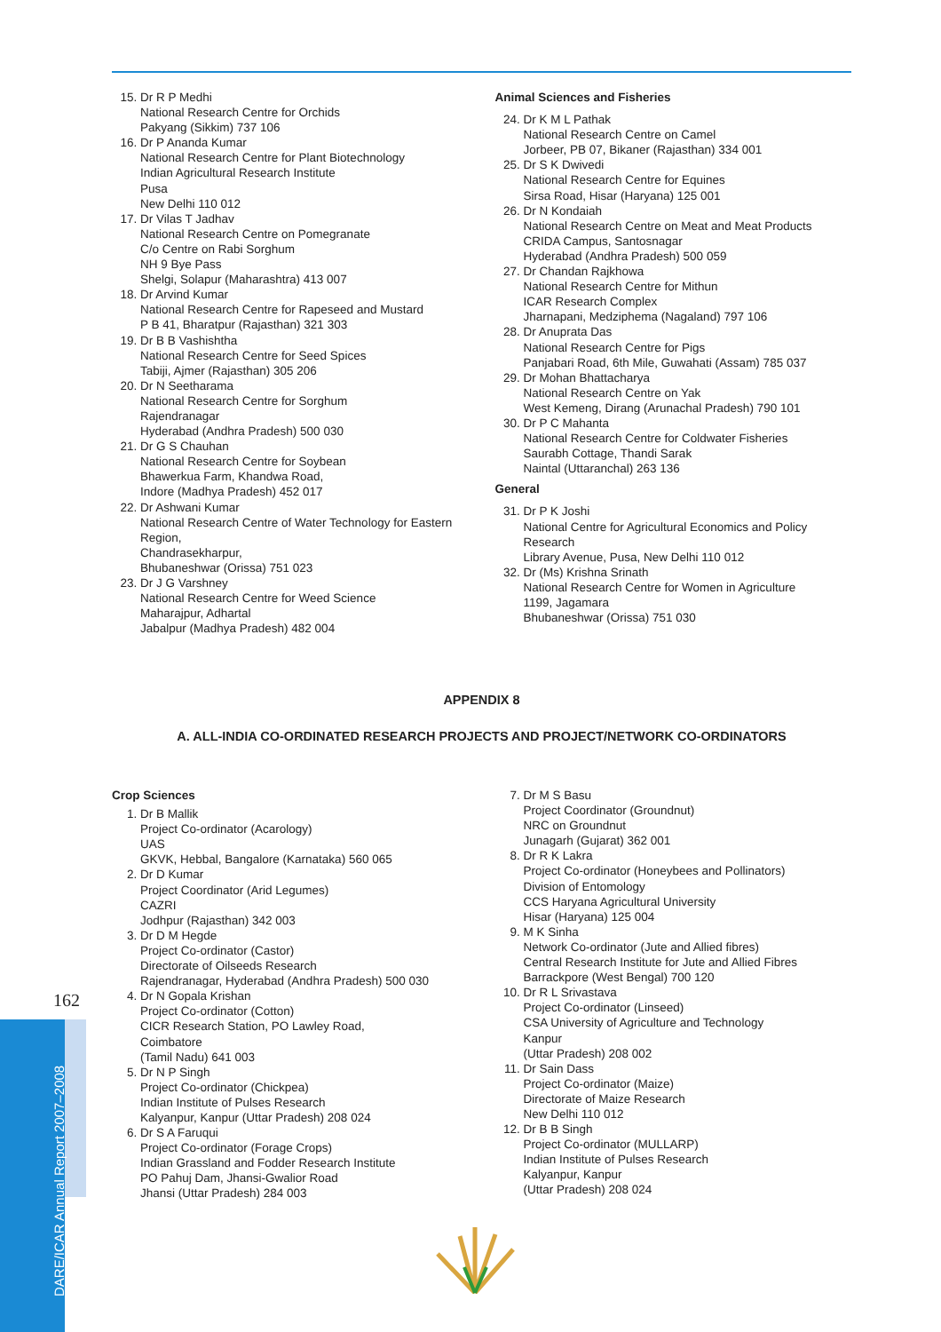15. Dr R P Medhi
National Research Centre for Orchids
Pakyang (Sikkim) 737 106
16. Dr P Ananda Kumar
National Research Centre for Plant Biotechnology
Indian Agricultural Research Institute
Pusa
New Delhi 110 012
17. Dr Vilas T Jadhav
National Research Centre on Pomegranate
C/o Centre on Rabi Sorghum
NH 9 Bye Pass
Shelgi, Solapur (Maharashtra) 413 007
18. Dr Arvind Kumar
National Research Centre for Rapeseed and Mustard
P B 41, Bharatpur (Rajasthan) 321 303
19. Dr B B Vashishtha
National Research Centre for Seed Spices
Tabiji, Ajmer (Rajasthan) 305 206
20. Dr N Seetharama
National Research Centre for Sorghum
Rajendranagar
Hyderabad (Andhra Pradesh) 500 030
21. Dr G S Chauhan
National Research Centre for Soybean
Bhawerkua Farm, Khandwa Road,
Indore (Madhya Pradesh) 452 017
22. Dr Ashwani Kumar
National Research Centre of Water Technology for Eastern Region,
Chandrasekharpur,
Bhubaneshwar (Orissa) 751 023
23. Dr J G Varshney
National Research Centre for Weed Science
Maharajpur, Adhartal
Jabalpur (Madhya Pradesh) 482 004
Animal Sciences and Fisheries
24. Dr K M L Pathak
National Research Centre on Camel
Jorbeer, PB 07, Bikaner (Rajasthan) 334 001
25. Dr S K Dwivedi
National Research Centre for Equines
Sirsa Road, Hisar (Haryana) 125 001
26. Dr N Kondaiah
National Research Centre on Meat and Meat Products
CRIDA Campus, Santosnagar
Hyderabad (Andhra Pradesh) 500 059
27. Dr Chandan Rajkhowa
National Research Centre for Mithun
ICAR Research Complex
Jharnapani, Medziphema (Nagaland) 797 106
28. Dr Anuprata Das
National Research Centre for Pigs
Panjabari Road, 6th Mile, Guwahati (Assam) 785 037
29. Dr Mohan Bhattacharya
National Research Centre on Yak
West Kemeng, Dirang (Arunachal Pradesh) 790 101
30. Dr P C Mahanta
National Research Centre for Coldwater Fisheries
Saurabh Cottage, Thandi Sarak
Naintal (Uttaranchal) 263 136
General
31. Dr P K Joshi
National Centre for Agricultural Economics and Policy Research
Library Avenue, Pusa, New Delhi 110 012
32. Dr (Ms) Krishna Srinath
National Research Centre for Women in Agriculture
1199, Jagamara
Bhubaneshwar (Orissa) 751 030
APPENDIX 8
A. ALL-INDIA CO-ORDINATED RESEARCH PROJECTS AND PROJECT/NETWORK CO-ORDINATORS
Crop Sciences
1. Dr B Mallik
Project Co-ordinator (Acarology)
UAS
GKVK, Hebbal, Bangalore (Karnataka) 560 065
2. Dr D Kumar
Project Coordinator (Arid Legumes)
CAZRI
Jodhpur (Rajasthan) 342 003
3. Dr D M Hegde
Project Co-ordinator (Castor)
Directorate of Oilseeds Research
Rajendranagar, Hyderabad (Andhra Pradesh) 500 030
4. Dr N Gopala Krishan
Project Co-ordinator (Cotton)
CICR Research Station, PO Lawley Road,
Coimbatore
(Tamil Nadu) 641 003
5. Dr N P Singh
Project Co-ordinator (Chickpea)
Indian Institute of Pulses Research
Kalyanpur, Kanpur (Uttar Pradesh) 208 024
6. Dr S A Faruqui
Project Co-ordinator (Forage Crops)
Indian Grassland and Fodder Research Institute
PO Pahuj Dam, Jhansi-Gwalior Road
Jhansi (Uttar Pradesh) 284 003
7. Dr M S Basu
Project Coordinator (Groundnut)
NRC on Groundnut
Junagarh (Gujarat) 362 001
8. Dr R K Lakra
Project Co-ordinator (Honeybees and Pollinators)
Division of Entomology
CCS Haryana Agricultural University
Hisar (Haryana) 125 004
9. M K Sinha
Network Co-ordinator (Jute and Allied fibres)
Central Research Institute for Jute and Allied Fibres
Barrackpore (West Bengal) 700 120
10. Dr R L Srivastava
Project Co-ordinator (Linseed)
CSA University of Agriculture and Technology
Kanpur
(Uttar Pradesh) 208 002
11. Dr Sain Dass
Project Co-ordinator (Maize)
Directorate of Maize Research
New Delhi 110 012
12. Dr B B Singh
Project Co-ordinator (MULLARP)
Indian Institute of Pulses Research
Kalyanpur, Kanpur
(Uttar Pradesh) 208 024
162
DARE/ICAR Annual Report 2007–2008